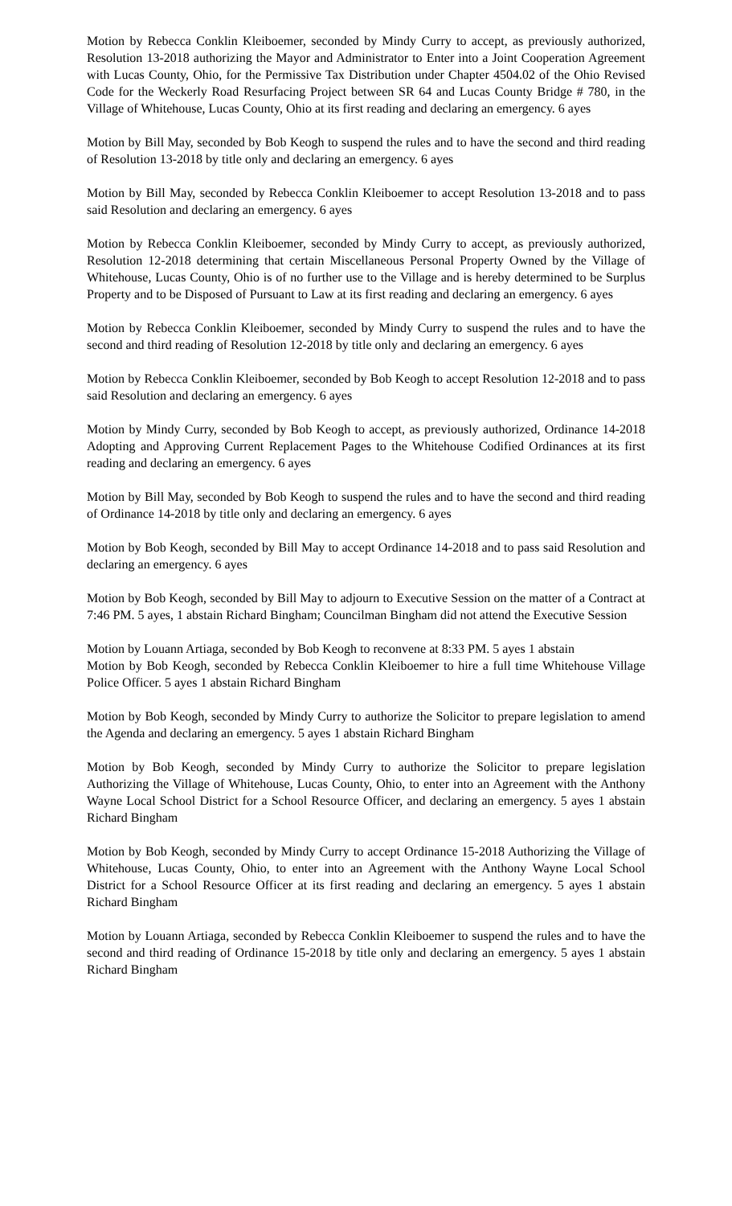Motion by Rebecca Conklin Kleiboemer, seconded by Mindy Curry to accept, as previously authorized, Resolution 13-2018 authorizing the Mayor and Administrator to Enter into a Joint Cooperation Agreement with Lucas County, Ohio, for the Permissive Tax Distribution under Chapter 4504.02 of the Ohio Revised Code for the Weckerly Road Resurfacing Project between SR 64 and Lucas County Bridge # 780, in the Village of Whitehouse, Lucas County, Ohio at its first reading and declaring an emergency. 6 ayes
Motion by Bill May, seconded by Bob Keogh to suspend the rules and to have the second and third reading of Resolution 13-2018 by title only and declaring an emergency. 6 ayes
Motion by Bill May, seconded by Rebecca Conklin Kleiboemer to accept Resolution 13-2018 and to pass said Resolution and declaring an emergency. 6 ayes
Motion by Rebecca Conklin Kleiboemer, seconded by Mindy Curry to accept, as previously authorized, Resolution 12-2018 determining that certain Miscellaneous Personal Property Owned by the Village of Whitehouse, Lucas County, Ohio is of no further use to the Village and is hereby determined to be Surplus Property and to be Disposed of Pursuant to Law at its first reading and declaring an emergency. 6 ayes
Motion by Rebecca Conklin Kleiboemer, seconded by Mindy Curry to suspend the rules and to have the second and third reading of Resolution 12-2018 by title only and declaring an emergency. 6 ayes
Motion by Rebecca Conklin Kleiboemer, seconded by Bob Keogh to accept Resolution 12-2018 and to pass said Resolution and declaring an emergency. 6 ayes
Motion by Mindy Curry, seconded by Bob Keogh to accept, as previously authorized, Ordinance 14-2018 Adopting and Approving Current Replacement Pages to the Whitehouse Codified Ordinances at its first reading and declaring an emergency. 6 ayes
Motion by Bill May, seconded by Bob Keogh to suspend the rules and to have the second and third reading of Ordinance 14-2018 by title only and declaring an emergency. 6 ayes
Motion by Bob Keogh, seconded by Bill May to accept Ordinance 14-2018 and to pass said Resolution and declaring an emergency. 6 ayes
Motion by Bob Keogh, seconded by Bill May to adjourn to Executive Session on the matter of a Contract at 7:46 PM. 5 ayes, 1 abstain Richard Bingham; Councilman Bingham did not attend the Executive Session
Motion by Louann Artiaga, seconded by Bob Keogh to reconvene at 8:33 PM. 5 ayes 1 abstain
Motion by Bob Keogh, seconded by Rebecca Conklin Kleiboemer to hire a full time Whitehouse Village Police Officer. 5 ayes 1 abstain Richard Bingham
Motion by Bob Keogh, seconded by Mindy Curry to authorize the Solicitor to prepare legislation to amend the Agenda and declaring an emergency. 5 ayes 1 abstain Richard Bingham
Motion by Bob Keogh, seconded by Mindy Curry to authorize the Solicitor to prepare legislation Authorizing the Village of Whitehouse, Lucas County, Ohio, to enter into an Agreement with the Anthony Wayne Local School District for a School Resource Officer, and declaring an emergency. 5 ayes 1 abstain Richard Bingham
Motion by Bob Keogh, seconded by Mindy Curry to accept Ordinance 15-2018 Authorizing the Village of Whitehouse, Lucas County, Ohio, to enter into an Agreement with the Anthony Wayne Local School District for a School Resource Officer at its first reading and declaring an emergency. 5 ayes 1 abstain Richard Bingham
Motion by Louann Artiaga, seconded by Rebecca Conklin Kleiboemer to suspend the rules and to have the second and third reading of Ordinance 15-2018 by title only and declaring an emergency. 5 ayes 1 abstain Richard Bingham